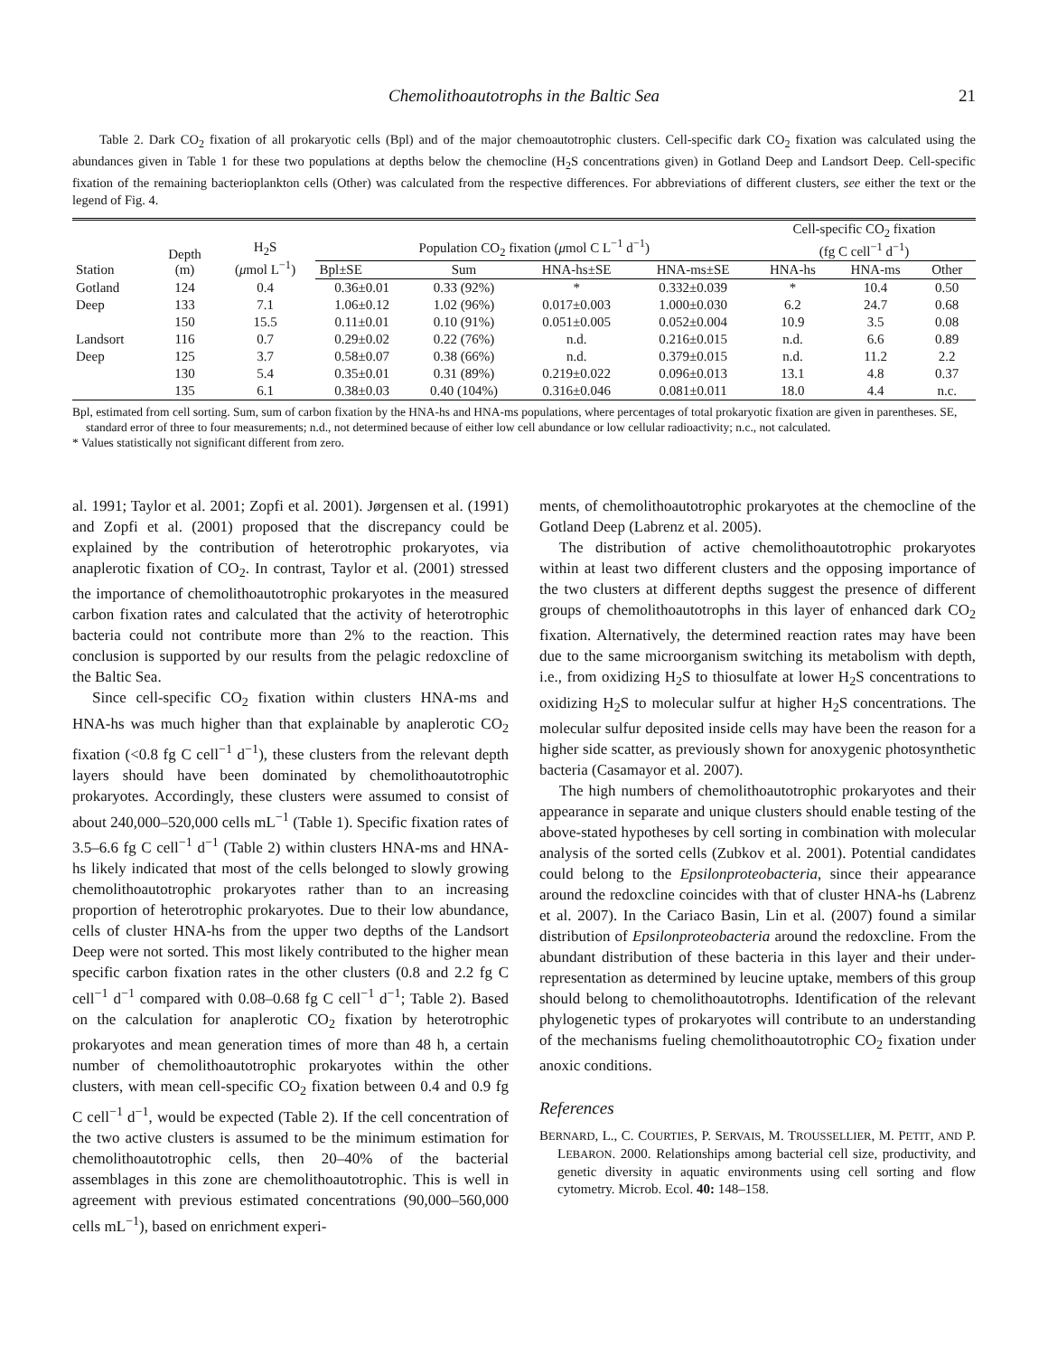Chemolithoautotrophs in the Baltic Sea 21
Table 2. Dark CO<sub>2</sub> fixation of all prokaryotic cells (Bpl) and of the major chemoautotrophic clusters. Cell-specific dark CO<sub>2</sub> fixation was calculated using the abundances given in Table 1 for these two populations at depths below the chemocline (H<sub>2</sub>S concentrations given) in Gotland Deep and Landsort Deep. Cell-specific fixation of the remaining bacterioplankton cells (Other) was calculated from the respective differences. For abbreviations of different clusters, see either the text or the legend of Fig. 4.
| Station | Depth (m) | H<sub>2</sub>S ( μ mol L<sup>−1</sup>) | Population CO<sub>2</sub> fixation ( μ mol C L<sup>−1</sup> d<sup>−1</sup>) | | | | Cell-specific CO<sub>2</sub> fixation (fg C cell<sup>−1</sup> d<sup>−1</sup>) | | |
| --- | --- | --- | --- | --- | --- | --- | --- | --- | --- |
| | | | Bpl±SE | Sum | HNA-hs±SE | HNA-ms±SE | HNA-hs | HNA-ms | Other |
| Gotland | 124 | 0.4 | 0.36±0.01 | 0.33 (92%) | * | 0.332±0.039 | * | 10.4 | 0.50 |
| Deep | 133 | 7.1 | 1.06±0.12 | 1.02 (96%) | 0.017±0.003 | 1.000±0.030 | 6.2 | 24.7 | 0.68 |
| | 150 | 15.5 | 0.11±0.01 | 0.10 (91%) | 0.051±0.005 | 0.052±0.004 | 10.9 | 3.5 | 0.08 |
| Landsort | 116 | 0.7 | 0.29±0.02 | 0.22 (76%) | n.d. | 0.216±0.015 | n.d. | 6.6 | 0.89 |
| Deep | 125 | 3.7 | 0.58±0.07 | 0.38 (66%) | n.d. | 0.379±0.015 | n.d. | 11.2 | 2.2 |
| | 130 | 5.4 | 0.35±0.01 | 0.31 (89%) | 0.219±0.022 | 0.096±0.013 | 13.1 | 4.8 | 0.37 |
| | 135 | 6.1 | 0.38±0.03 | 0.40 (104%) | 0.316±0.046 | 0.081±0.011 | 18.0 | 4.4 | n.c. |
Bpl, estimated from cell sorting. Sum, sum of carbon fixation by the HNA-hs and HNA-ms populations, where percentages of total prokaryotic fixation are given in parentheses. SE, standard error of three to four measurements; n.d., not determined because of either low cell abundance or low cellular radioactivity; n.c., not calculated.
* Values statistically not significant different from zero.
al. 1991; Taylor et al. 2001; Zopfi et al. 2001). Jørgensen et al. (1991) and Zopfi et al. (2001) proposed that the discrepancy could be explained by the contribution of heterotrophic prokaryotes, via anaplerotic fixation of CO<sub>2</sub>. In contrast, Taylor et al. (2001) stressed the importance of chemolithoautotrophic prokaryotes in the measured carbon fixation rates and calculated that the activity of heterotrophic bacteria could not contribute more than 2% to the reaction. This conclusion is supported by our results from the pelagic redoxcline of the Baltic Sea.
Since cell-specific CO<sub>2</sub> fixation within clusters HNA-ms and HNA-hs was much higher than that explainable by anaplerotic CO<sub>2</sub> fixation (<0.8 fg C cell<sup>−1</sup> d<sup>−1</sup>), these clusters from the relevant depth layers should have been dominated by chemolithoautotrophic prokaryotes. Accordingly, these clusters were assumed to consist of about 240,000–520,000 cells mL<sup>−1</sup> (Table 1). Specific fixation rates of 3.5–6.6 fg C cell<sup>−1</sup> d<sup>−1</sup> (Table 2) within clusters HNA-ms and HNA-hs likely indicated that most of the cells belonged to slowly growing chemolithoautotrophic prokaryotes rather than to an increasing proportion of heterotrophic prokaryotes. Due to their low abundance, cells of cluster HNA-hs from the upper two depths of the Landsort Deep were not sorted. This most likely contributed to the higher mean specific carbon fixation rates in the other clusters (0.8 and 2.2 fg C cell<sup>−1</sup> d<sup>−1</sup> compared with 0.08–0.68 fg C cell<sup>−1</sup> d<sup>−1</sup>; Table 2). Based on the calculation for anaplerotic CO<sub>2</sub> fixation by heterotrophic prokaryotes and mean generation times of more than 48 h, a certain number of chemolithoautotrophic prokaryotes within the other clusters, with mean cell-specific CO<sub>2</sub> fixation between 0.4 and 0.9 fg C cell<sup>−1</sup> d<sup>−1</sup>, would be expected (Table 2). If the cell concentration of the two active clusters is assumed to be the minimum estimation for chemolithoautotrophic cells, then 20–40% of the bacterial assemblages in this zone are chemolithoautotrophic. This is well in agreement with previous estimated concentrations (90,000–560,000 cells mL<sup>−1</sup>), based on enrichment experi-
ments, of chemolithoautotrophic prokaryotes at the chemocline of the Gotland Deep (Labrenz et al. 2005).
The distribution of active chemolithoautotrophic prokaryotes within at least two different clusters and the opposing importance of the two clusters at different depths suggest the presence of different groups of chemolithoautotrophs in this layer of enhanced dark CO<sub>2</sub> fixation. Alternatively, the determined reaction rates may have been due to the same microorganism switching its metabolism with depth, i.e., from oxidizing H<sub>2</sub>S to thiosulfate at lower H<sub>2</sub>S concentrations to oxidizing H<sub>2</sub>S to molecular sulfur at higher H<sub>2</sub>S concentrations. The molecular sulfur deposited inside cells may have been the reason for a higher side scatter, as previously shown for anoxygenic photosynthetic bacteria (Casamayor et al. 2007).
The high numbers of chemolithoautotrophic prokaryotes and their appearance in separate and unique clusters should enable testing of the above-stated hypotheses by cell sorting in combination with molecular analysis of the sorted cells (Zubkov et al. 2001). Potential candidates could belong to the Epsilonproteobacteria, since their appearance around the redoxcline coincides with that of cluster HNA-hs (Labrenz et al. 2007). In the Cariaco Basin, Lin et al. (2007) found a similar distribution of Epsilonproteobacteria around the redoxcline. From the abundant distribution of these bacteria in this layer and their under-representation as determined by leucine uptake, members of this group should belong to chemolithoautotrophs. Identification of the relevant phylogenetic types of prokaryotes will contribute to an understanding of the mechanisms fueling chemolithoautotrophic CO<sub>2</sub> fixation under anoxic conditions.
References
BERNARD, L., C. COURTIES, P. SERVAIS, M. TROUSSELLIER, M. PETIT, AND P. LEBARON. 2000. Relationships among bacterial cell size, productivity, and genetic diversity in aquatic environments using cell sorting and flow cytometry. Microb. Ecol. 40: 148–158.